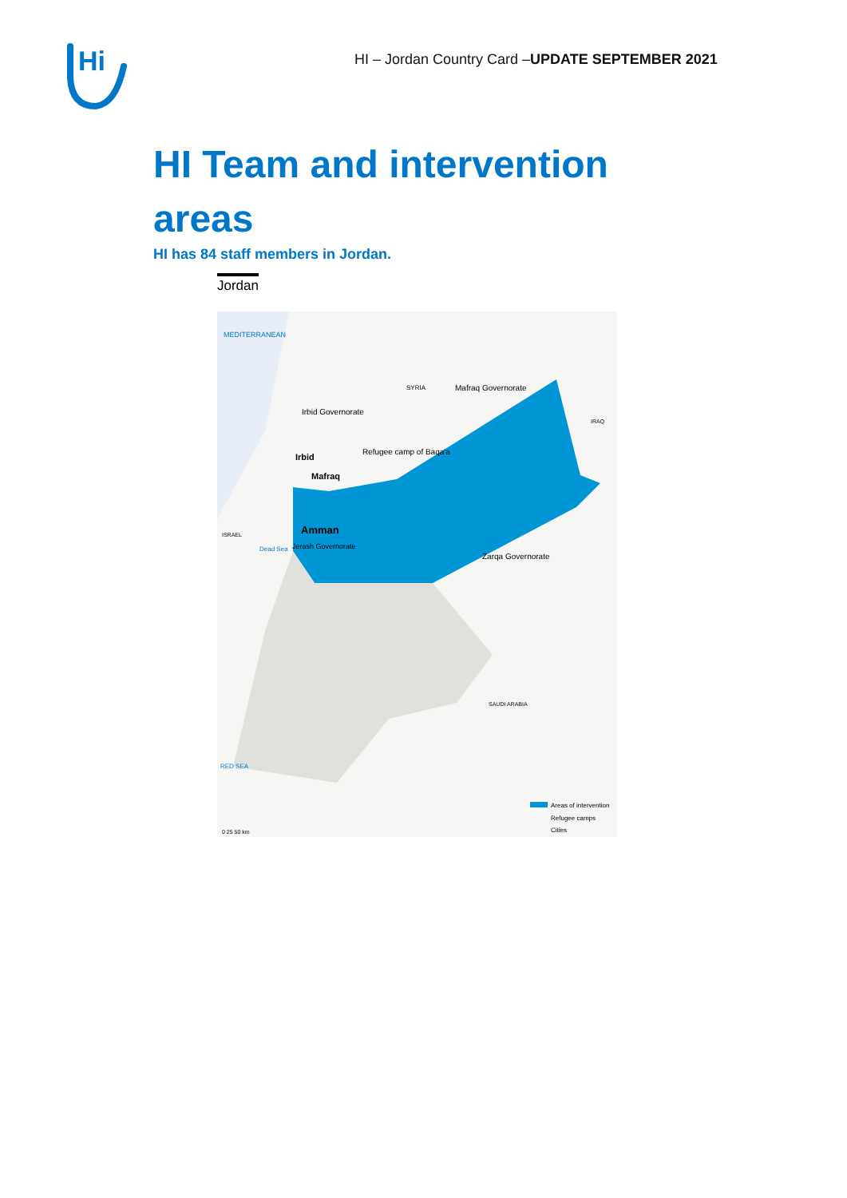Hi
HI – Jordan Country Card –UPDATE SEPTEMBER 2021
HI Team and intervention areas
HI has 84 staff members in Jordan.
Jordan
MEDITERRANEAN
SYRIA
Mafraq Governorate
Irbid Governorate
Refugee camp of Baqa'a
Irbid
Mafraq
Amman
Jerash Governorate
Zarqa Governorate
ISRAEL
Dead Sea
SAUDI ARABIA
RED SEA
IRAQ
Areas of intervention
Refugee camps
Cities
0 25 50 km